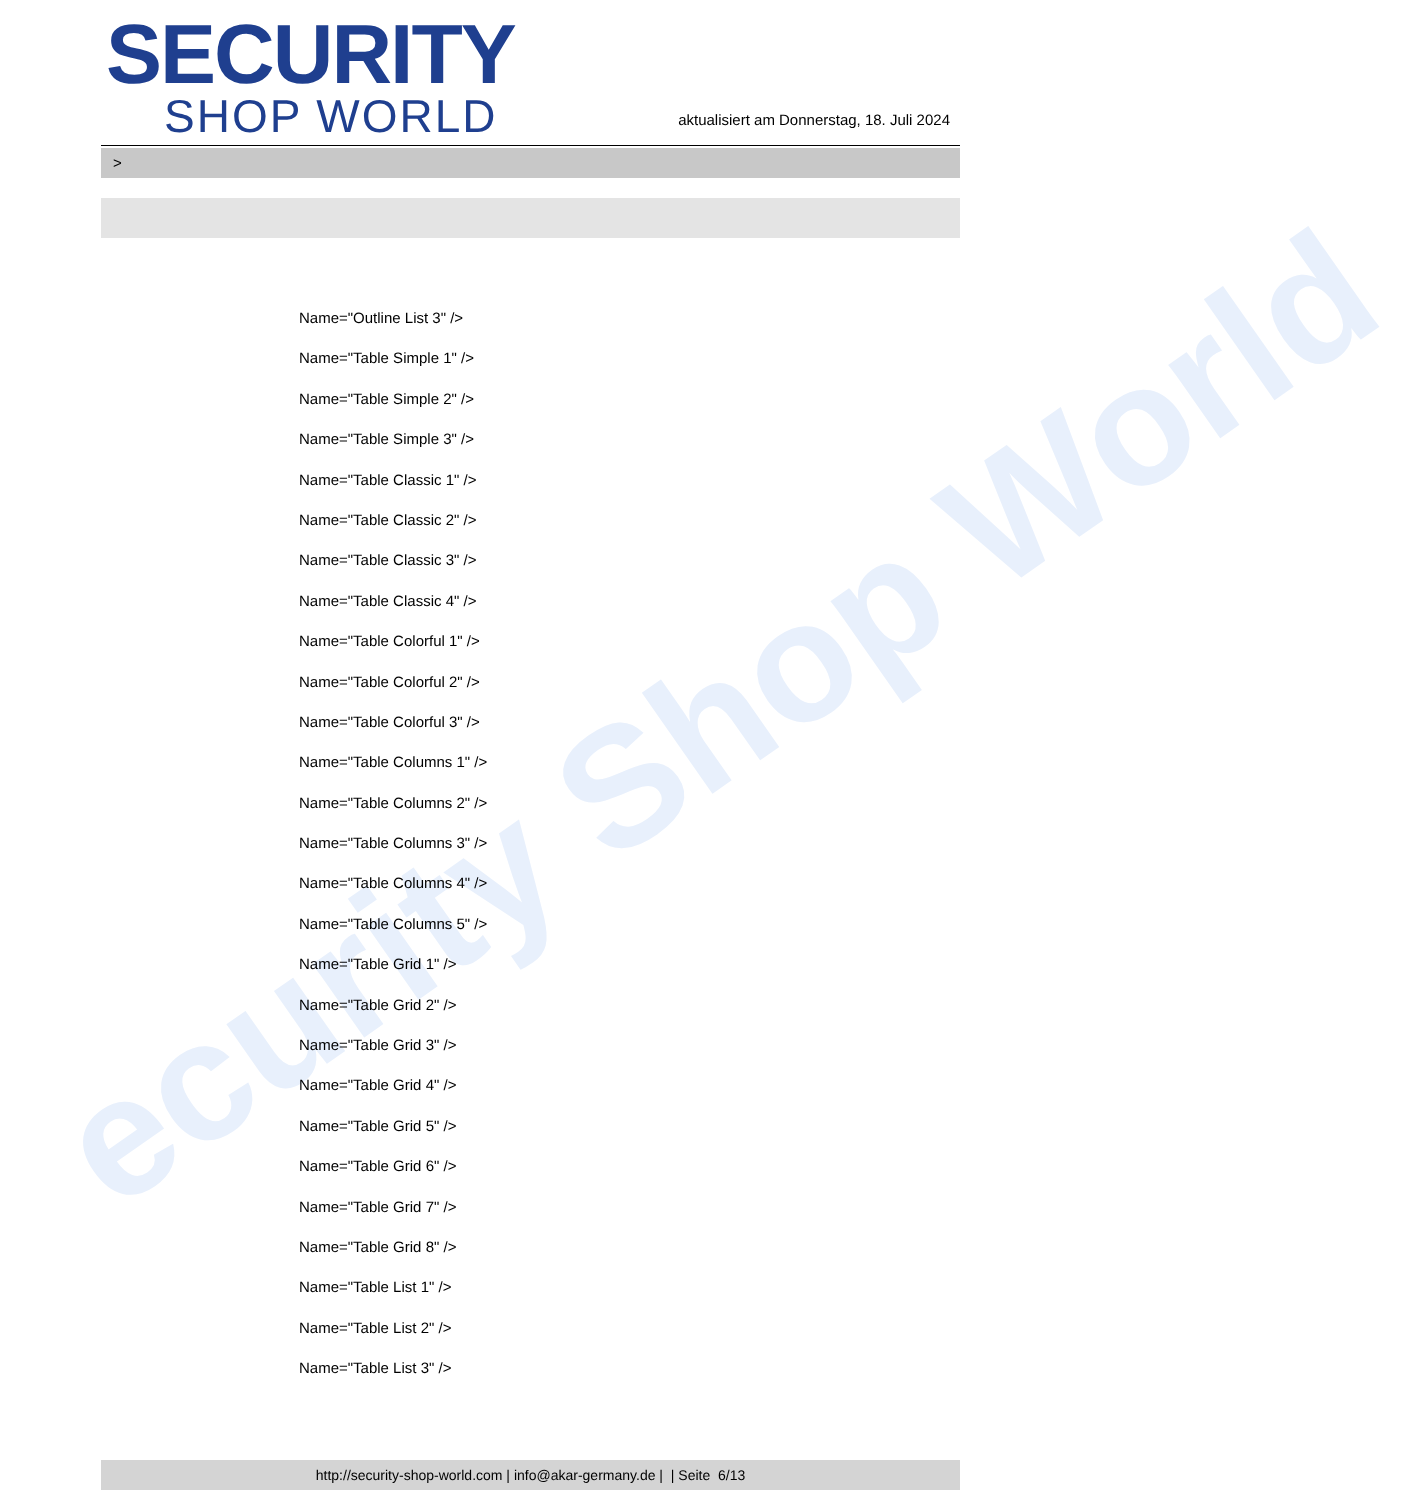ecurity Shop World
SECURITY
SHOP WORLD
aktualisiert am Donnerstag, 18. Juli 2024
>
Name="Outline List 3" />
Name="Table Simple 1" />
Name="Table Simple 2" />
Name="Table Simple 3" />
Name="Table Classic 1" />
Name="Table Classic 2" />
Name="Table Classic 3" />
Name="Table Classic 4" />
Name="Table Colorful 1" />
Name="Table Colorful 2" />
Name="Table Colorful 3" />
Name="Table Columns 1" />
Name="Table Columns 2" />
Name="Table Columns 3" />
Name="Table Columns 4" />
Name="Table Columns 5" />
Name="Table Grid 1" />
Name="Table Grid 2" />
Name="Table Grid 3" />
Name="Table Grid 4" />
Name="Table Grid 5" />
Name="Table Grid 6" />
Name="Table Grid 7" />
Name="Table Grid 8" />
Name="Table List 1" />
Name="Table List 2" />
Name="Table List 3" />
http://security-shop-world.com | info@akar-germany.de | | Seite 6/13